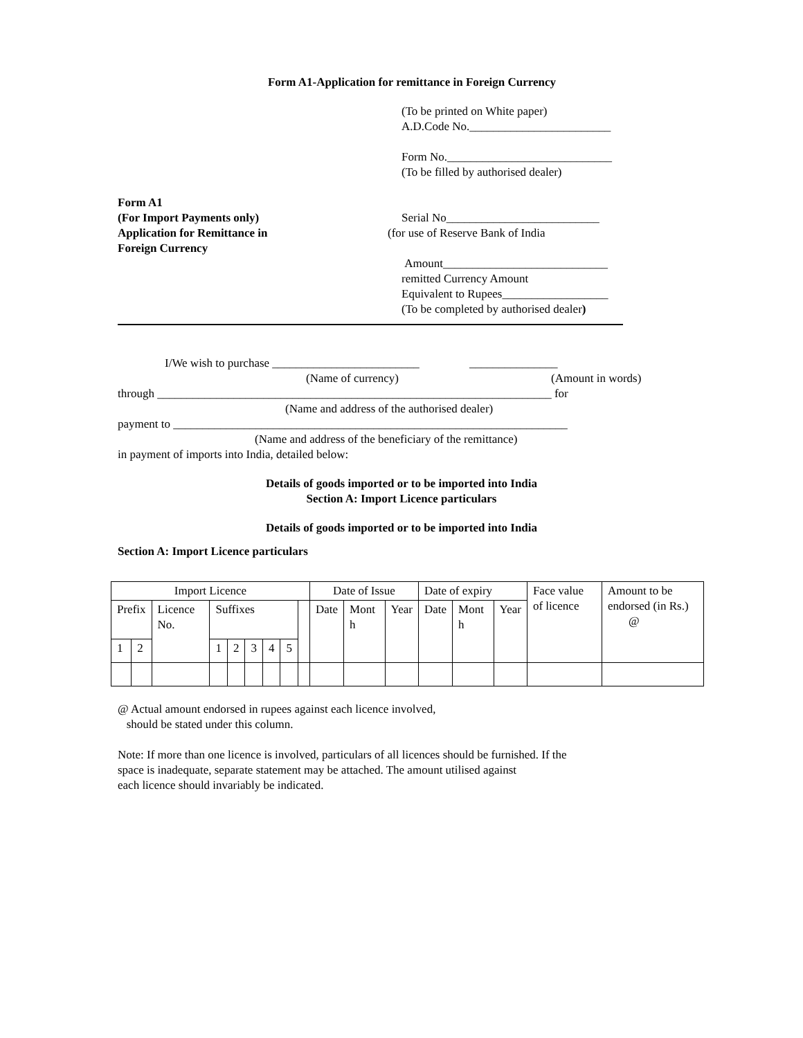Form A1-Application for remittance in Foreign Currency
(To be printed on White paper)
A.D.Code No.________________________
Form No.____________________________
(To be filled by authorised dealer)
Form A1
(For Import Payments only)
Application for Remittance in
Foreign Currency
Serial No__________________________
(for use of Reserve Bank of India
Amount____________________________
remitted Currency Amount
Equivalent to Rupees__________________
(To be completed by authorised dealer)
I/We wish to purchase _________________________ _______________
(Name of currency) (Amount in words)
through ___________________________________________________________________ for
(Name and address of the authorised dealer)
payment to ___________________________________________________________________
(Name and address of the beneficiary of the remittance)
in payment of imports into India, detailed below:
Details of goods imported or to be imported into India
Section A: Import Licence particulars
Details of goods imported or to be imported into India
Section A: Import Licence particulars
| Import Licence | | | | | | | | | Date of Issue | | | Date of expiry | | | Face value of licence | Amount to be endorsed (in Rs.) @ |
| Prefix | | Licence No. | Suffixes | | | | | | Date | Mont h | Year | Date | Mont h | Year | | |
| 1 | 2 | | 1 | 2 | 3 | 4 | 5 | | | | | | | | | |
@ Actual amount endorsed in rupees against each licence involved,
should be stated under this column.
Note: If more than one licence is involved, particulars of all licences should be furnished. If the
space is inadequate, separate statement may be attached. The amount utilised against
each licence should invariably be indicated.